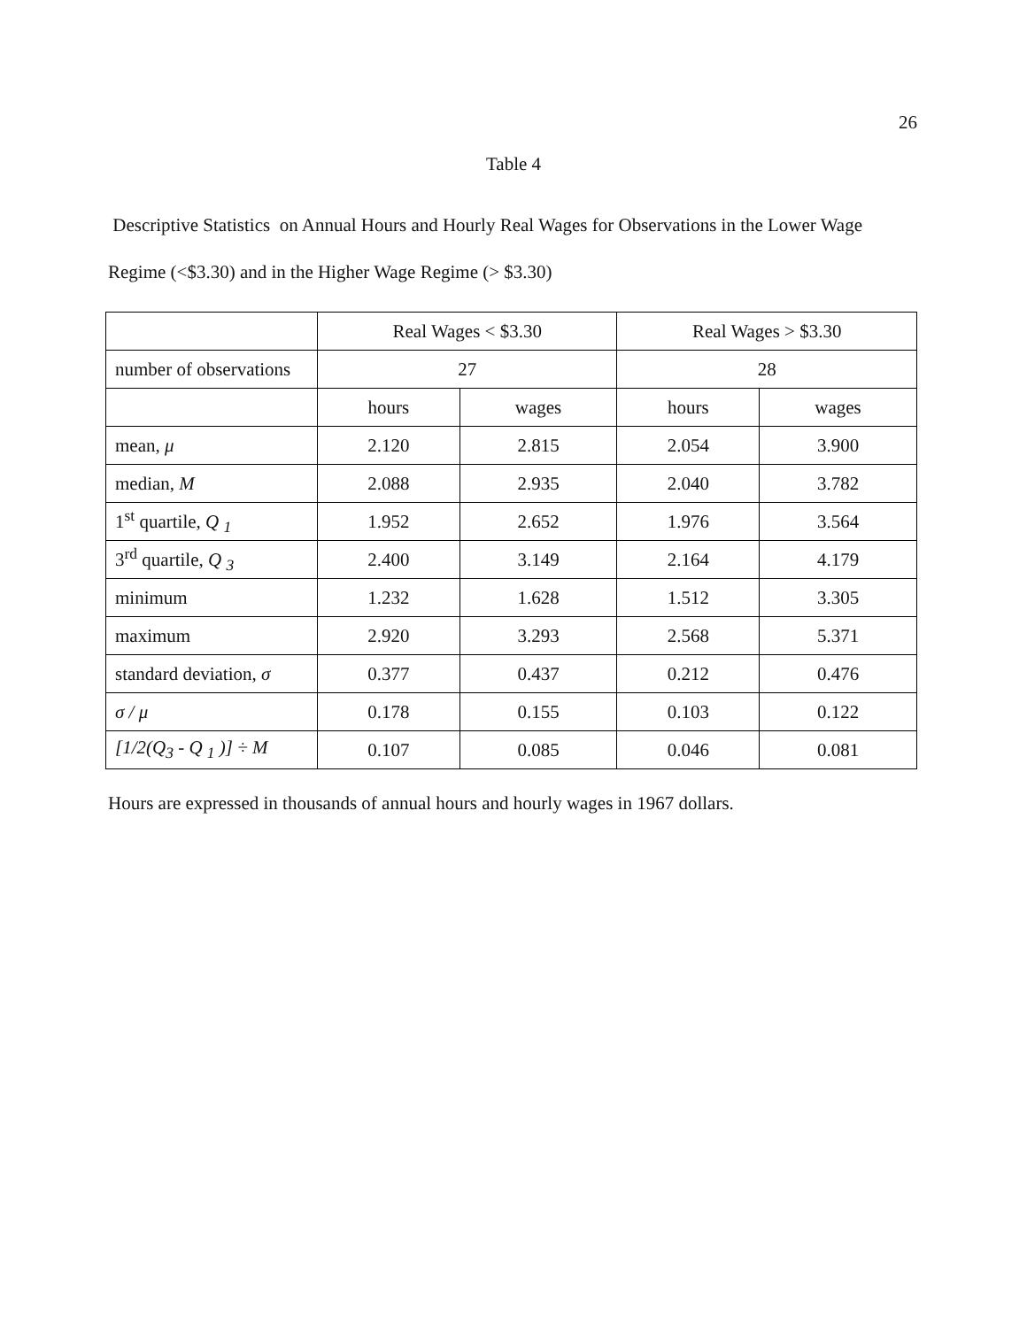26
Table 4
Descriptive Statistics on Annual Hours and Hourly Real Wages for Observations in the Lower Wage Regime (<$3.30) and in the Higher Wage Regime (> $3.30)
| | Real Wages < $3.30 | | Real Wages > $3.30 | |
| number of observations | 27 | | 28 | |
| | hours | wages | hours | wages |
| mean, μ | 2.120 | 2.815 | 2.054 | 3.900 |
| median, M | 2.088 | 2.935 | 2.040 | 3.782 |
| 1<sup>st</sup> quartile, Q <sub>1</sub> | 1.952 | 2.652 | 1.976 | 3.564 |
| 3<sup>rd</sup> quartile, Q <sub>3</sub> | 2.400 | 3.149 | 2.164 | 4.179 |
| minimum | 1.232 | 1.628 | 1.512 | 3.305 |
| maximum | 2.920 | 3.293 | 2.568 | 5.371 |
| standard deviation, σ | 0.377 | 0.437 | 0.212 | 0.476 |
| σ / μ | 0.178 | 0.155 | 0.103 | 0.122 |
| [1/2(Q<sub>3</sub> - Q <sub>1</sub> )] ÷ M | 0.107 | 0.085 | 0.046 | 0.081 |
Hours are expressed in thousands of annual hours and hourly wages in 1967 dollars.